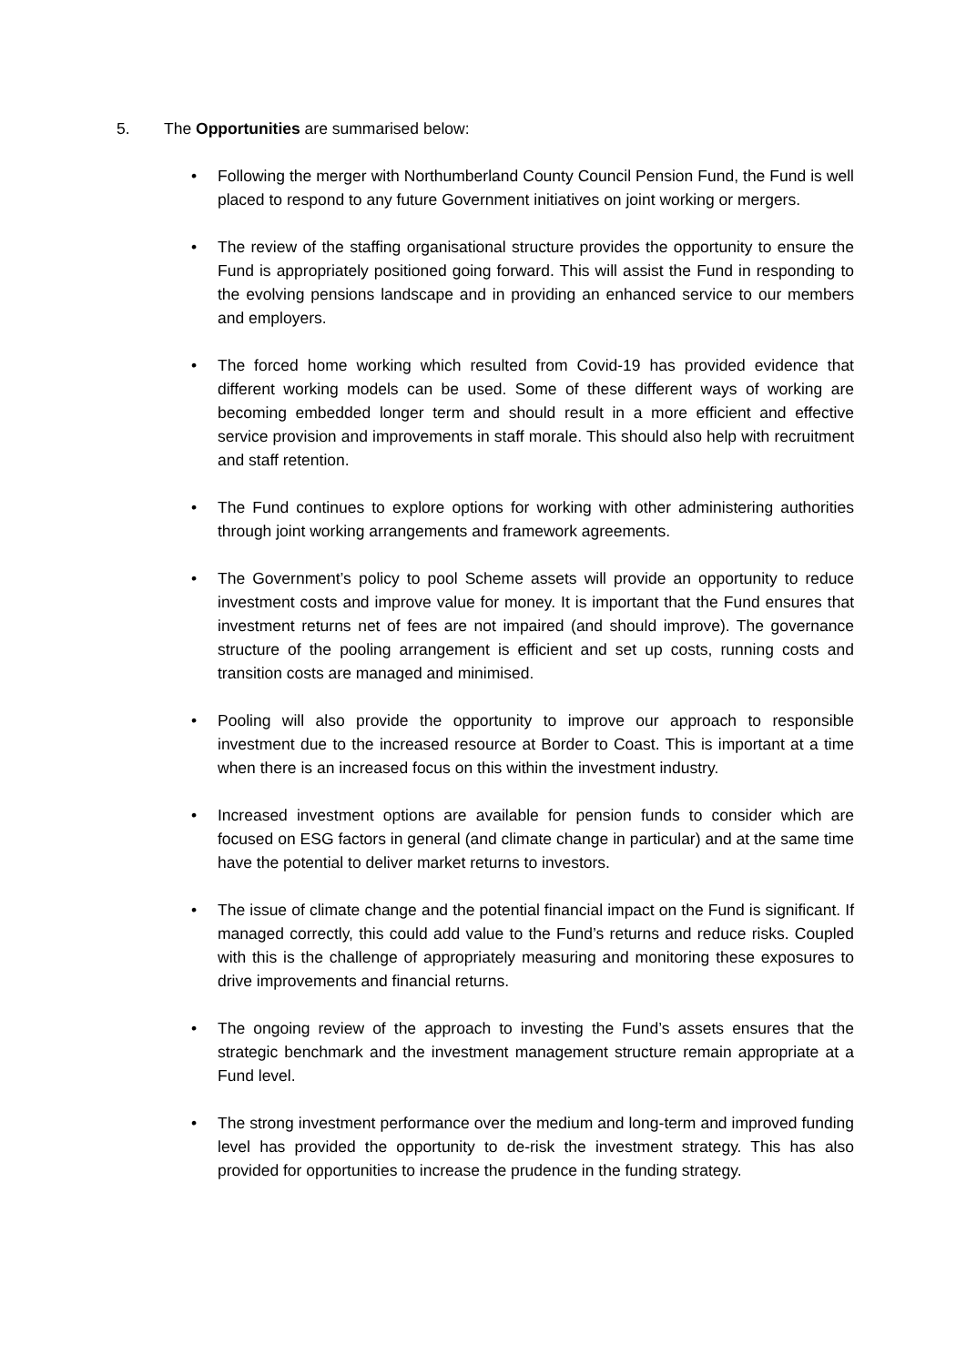5. The Opportunities are summarised below:
• Following the merger with Northumberland County Council Pension Fund, the Fund is well placed to respond to any future Government initiatives on joint working or mergers.
• The review of the staffing organisational structure provides the opportunity to ensure the Fund is appropriately positioned going forward. This will assist the Fund in responding to the evolving pensions landscape and in providing an enhanced service to our members and employers.
• The forced home working which resulted from Covid-19 has provided evidence that different working models can be used. Some of these different ways of working are becoming embedded longer term and should result in a more efficient and effective service provision and improvements in staff morale. This should also help with recruitment and staff retention.
• The Fund continues to explore options for working with other administering authorities through joint working arrangements and framework agreements.
• The Government’s policy to pool Scheme assets will provide an opportunity to reduce investment costs and improve value for money. It is important that the Fund ensures that investment returns net of fees are not impaired (and should improve). The governance structure of the pooling arrangement is efficient and set up costs, running costs and transition costs are managed and minimised.
• Pooling will also provide the opportunity to improve our approach to responsible investment due to the increased resource at Border to Coast. This is important at a time when there is an increased focus on this within the investment industry.
• Increased investment options are available for pension funds to consider which are focused on ESG factors in general (and climate change in particular) and at the same time have the potential to deliver market returns to investors.
• The issue of climate change and the potential financial impact on the Fund is significant. If managed correctly, this could add value to the Fund’s returns and reduce risks. Coupled with this is the challenge of appropriately measuring and monitoring these exposures to drive improvements and financial returns.
• The ongoing review of the approach to investing the Fund’s assets ensures that the strategic benchmark and the investment management structure remain appropriate at a Fund level.
• The strong investment performance over the medium and long-term and improved funding level has provided the opportunity to de-risk the investment strategy. This has also provided for opportunities to increase the prudence in the funding strategy.